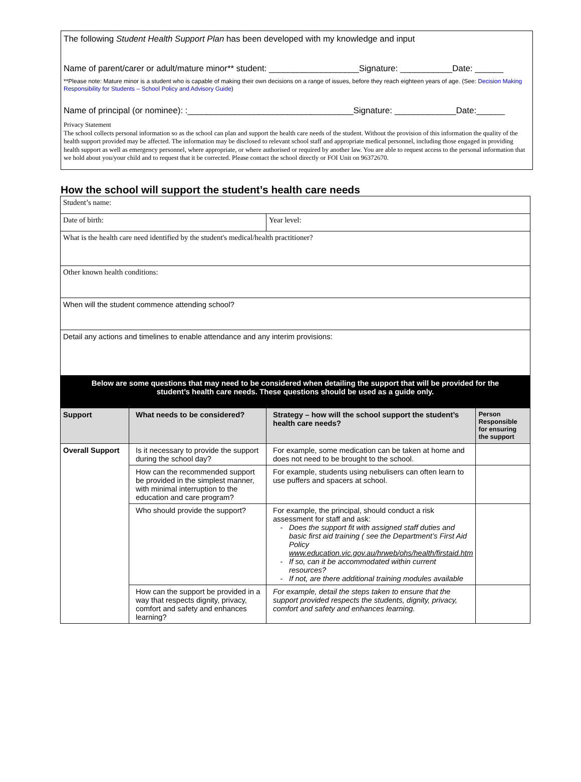The following Student Health Support Plan has been developed with my knowledge and input
Name of parent/carer or adult/mature minor** student: ___________________Signature: ___________Date: ______
**Please note: Mature minor is a student who is capable of making their own decisions on a range of issues, before they reach eighteen years of age. (See: Decision Making Responsibility for Students – School Policy and Advisory Guide)
Name of principal (or nominee): :___________________________________Signature: _____________Date:______
Privacy Statement
The school collects personal information so as the school can plan and support the health care needs of the student. Without the provision of this information the quality of the health support provided may be affected. The information may be disclosed to relevant school staff and appropriate medical personnel, including those engaged in providing health support as well as emergency personnel, where appropriate, or where authorised or required by another law. You are able to request access to the personal information that we hold about you/your child and to request that it be corrected. Please contact the school directly or FOI Unit on 96372670.
How the school will support the student’s health care needs
| Student’s name: | | | |
| Date of birth: | | Year level: | |
| What is the health care need identified by the student's medical/health practitioner? | | | |
| Other known health conditions: | | | |
| When will the student commence attending school? | | | |
| Detail any actions and timelines to enable attendance and any interim provisions: | | | |
| Below are some questions that may need to be considered when detailing the support that will be provided for the student’s health care needs. These questions should be used as a guide only. | | | |
| Support | What needs to be considered? | Strategy – how will the school support the student’s health care needs? | Person Responsible for ensuring the support |
| Overall Support | Is it necessary to provide the support during the school day? | For example, some medication can be taken at home and does not need to be brought to the school. | |
| | How can the recommended support be provided in the simplest manner, with minimal interruption to the education and care program? | For example, students using nebulisers can often learn to use puffers and spacers at school. | |
| | Who should provide the support? | For example, the principal, should conduct a risk assessment for staff and ask: Does the support fit with assigned staff duties and basic first aid training ( see the Department’s First Aid Policy www.education.vic.gov.au/hrweb/ohs/health/firstaid.htm If so, can it be accommodated within current resources? If not, are there additional training modules available | |
| | How can the support be provided in a way that respects dignity, privacy, comfort and safety and enhances learning? | For example, detail the steps taken to ensure that the support provided respects the students, dignity, privacy, comfort and safety and enhances learning. | |